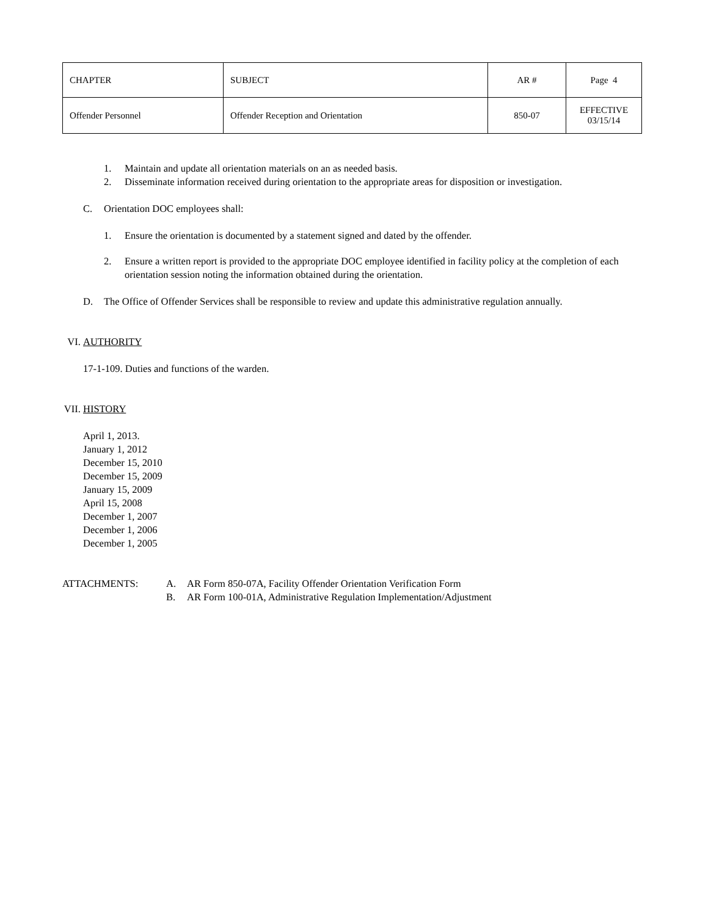| CHAPTER | SUBJECT | AR # | Page 4 |
| Offender Personnel | Offender Reception and Orientation | 850-07 | EFFECTIVE 03/15/14 |
1. Maintain and update all orientation materials on an as needed basis.
2. Disseminate information received during orientation to the appropriate areas for disposition or investigation.
C. Orientation DOC employees shall:
1. Ensure the orientation is documented by a statement signed and dated by the offender.
2. Ensure a written report is provided to the appropriate DOC employee identified in facility policy at the completion of each orientation session noting the information obtained during the orientation.
D. The Office of Offender Services shall be responsible to review and update this administrative regulation annually.
VI. AUTHORITY
17-1-109. Duties and functions of the warden.
VII. HISTORY
April 1, 2013.
January 1, 2012
December 15, 2010
December 15, 2009
January 15, 2009
April 15, 2008
December 1, 2007
December 1, 2006
December 1, 2005
ATTACHMENTS: A. AR Form 850-07A, Facility Offender Orientation Verification Form
B. AR Form 100-01A, Administrative Regulation Implementation/Adjustment